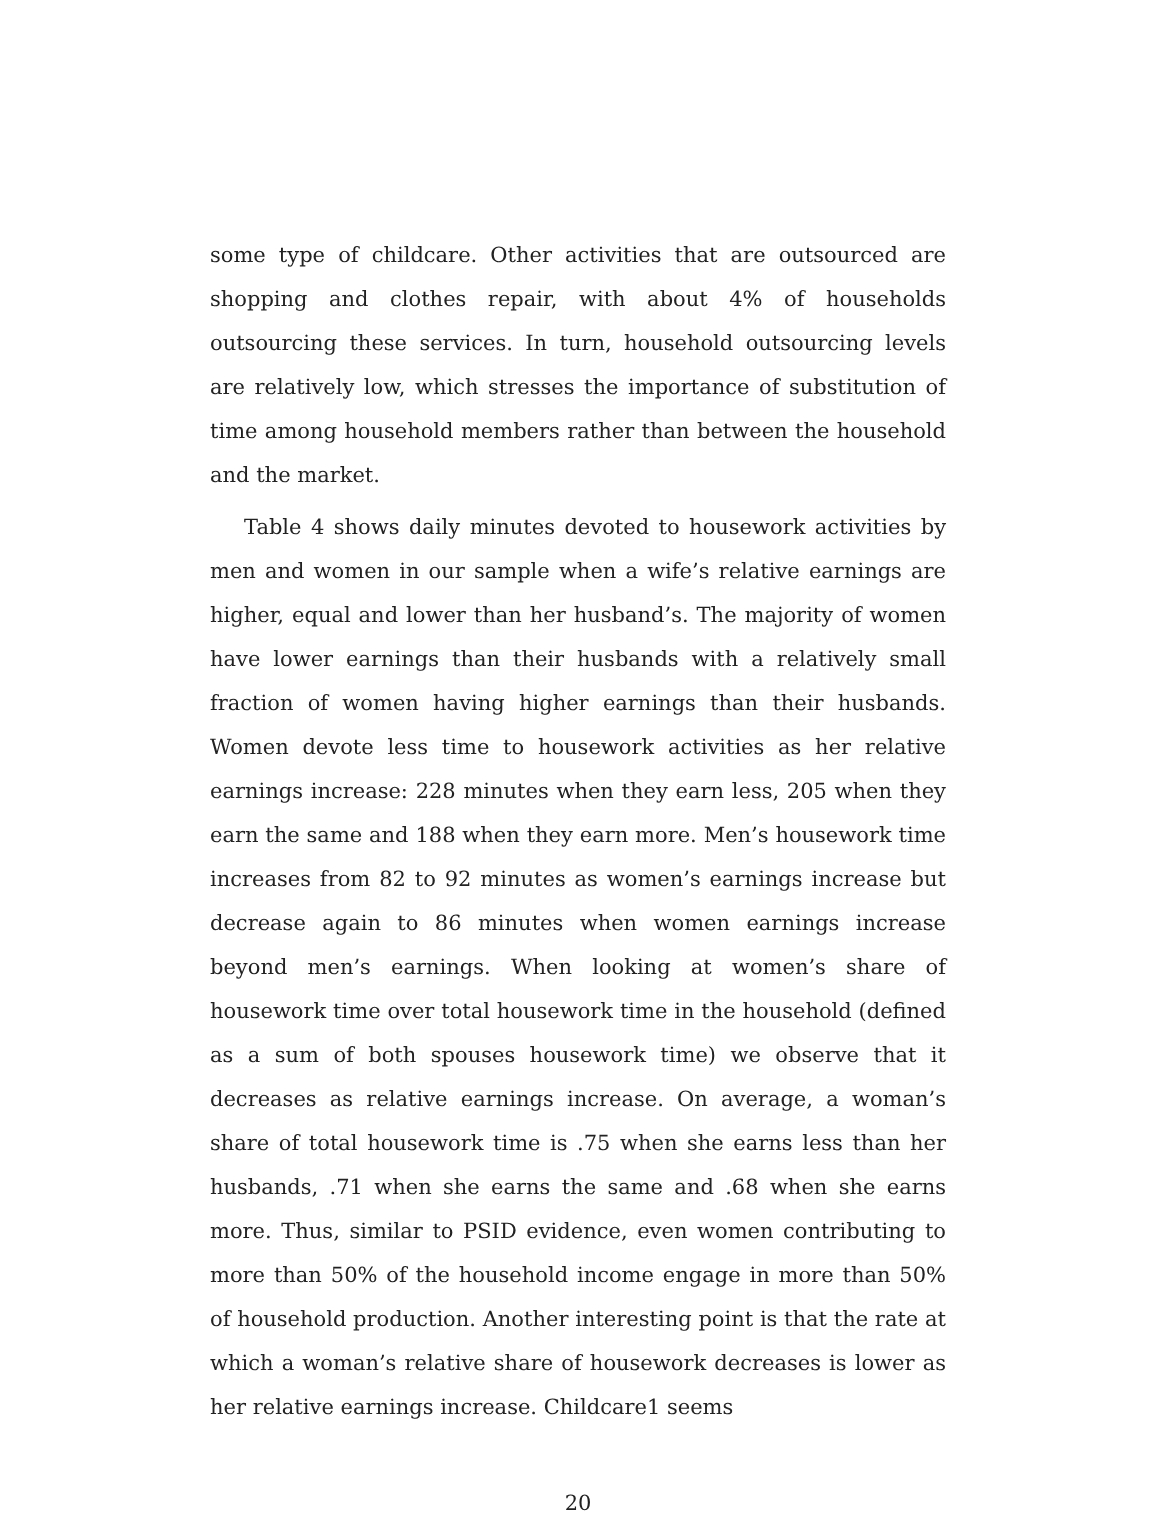some type of childcare. Other activities that are outsourced are shopping and clothes repair, with about 4% of households outsourcing these services. In turn, household outsourcing levels are relatively low, which stresses the importance of substitution of time among household members rather than between the household and the market.
Table 4 shows daily minutes devoted to housework activities by men and women in our sample when a wife’s relative earnings are higher, equal and lower than her husband’s. The majority of women have lower earnings than their husbands with a relatively small fraction of women having higher earnings than their husbands. Women devote less time to housework activities as her relative earnings increase: 228 minutes when they earn less, 205 when they earn the same and 188 when they earn more. Men’s housework time increases from 82 to 92 minutes as women’s earnings increase but decrease again to 86 minutes when women earnings increase beyond men’s earnings. When looking at women’s share of housework time over total housework time in the household (defined as a sum of both spouses housework time) we observe that it decreases as relative earnings increase. On average, a woman’s share of total housework time is .75 when she earns less than her husbands, .71 when she earns the same and .68 when she earns more. Thus, similar to PSID evidence, even women contributing to more than 50% of the household income engage in more than 50% of household production. Another interesting point is that the rate at which a woman’s relative share of housework decreases is lower as her relative earnings increase. Childcare1 seems
20